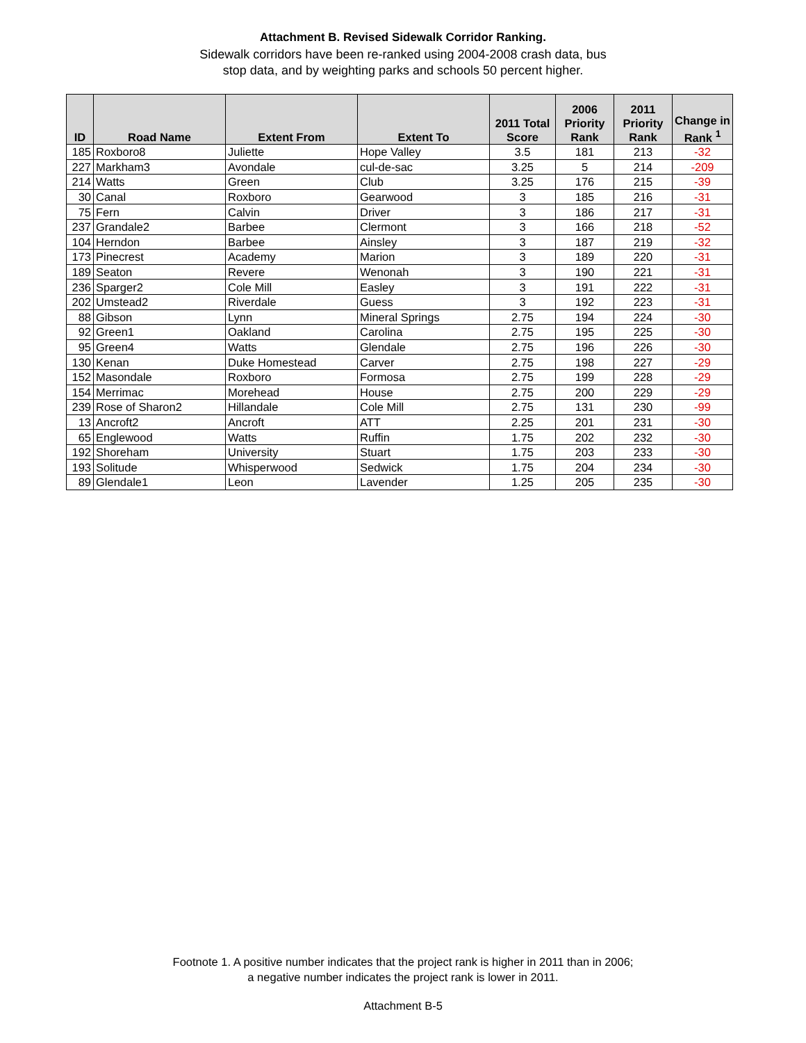Attachment B. Revised Sidewalk Corridor Ranking.
Sidewalk corridors have been re-ranked using 2004-2008 crash data, bus
stop data, and by weighting parks and schools 50 percent higher.
| ID | Road Name | Extent From | Extent To | 2011 Total Score | 2006 Priority Rank | 2011 Priority Rank | Change in Rank <sup>1</sup> |
| --- | --- | --- | --- | --- | --- | --- | --- |
| 185 | Roxboro8 | Juliette | Hope Valley | 3.5 | 181 | 213 | -32 |
| 227 | Markham3 | Avondale | cul-de-sac | 3.25 | 5 | 214 | -209 |
| 214 | Watts | Green | Club | 3.25 | 176 | 215 | -39 |
| 30 | Canal | Roxboro | Gearwood | 3 | 185 | 216 | -31 |
| 75 | Fern | Calvin | Driver | 3 | 186 | 217 | -31 |
| 237 | Grandale2 | Barbee | Clermont | 3 | 166 | 218 | -52 |
| 104 | Herndon | Barbee | Ainsley | 3 | 187 | 219 | -32 |
| 173 | Pinecrest | Academy | Marion | 3 | 189 | 220 | -31 |
| 189 | Seaton | Revere | Wenonah | 3 | 190 | 221 | -31 |
| 236 | Sparger2 | Cole Mill | Easley | 3 | 191 | 222 | -31 |
| 202 | Umstead2 | Riverdale | Guess | 3 | 192 | 223 | -31 |
| 88 | Gibson | Lynn | Mineral Springs | 2.75 | 194 | 224 | -30 |
| 92 | Green1 | Oakland | Carolina | 2.75 | 195 | 225 | -30 |
| 95 | Green4 | Watts | Glendale | 2.75 | 196 | 226 | -30 |
| 130 | Kenan | Duke Homestead | Carver | 2.75 | 198 | 227 | -29 |
| 152 | Masondale | Roxboro | Formosa | 2.75 | 199 | 228 | -29 |
| 154 | Merrimac | Morehead | House | 2.75 | 200 | 229 | -29 |
| 239 | Rose of Sharon2 | Hillandale | Cole Mill | 2.75 | 131 | 230 | -99 |
| 13 | Ancroft2 | Ancroft | ATT | 2.25 | 201 | 231 | -30 |
| 65 | Englewood | Watts | Ruffin | 1.75 | 202 | 232 | -30 |
| 192 | Shoreham | University | Stuart | 1.75 | 203 | 233 | -30 |
| 193 | Solitude | Whisperwood | Sedwick | 1.75 | 204 | 234 | -30 |
| 89 | Glendale1 | Leon | Lavender | 1.25 | 205 | 235 | -30 |
Footnote 1. A positive number indicates that the project rank is higher in 2011 than in 2006;
a negative number indicates the project rank is lower in 2011.
Attachment B-5